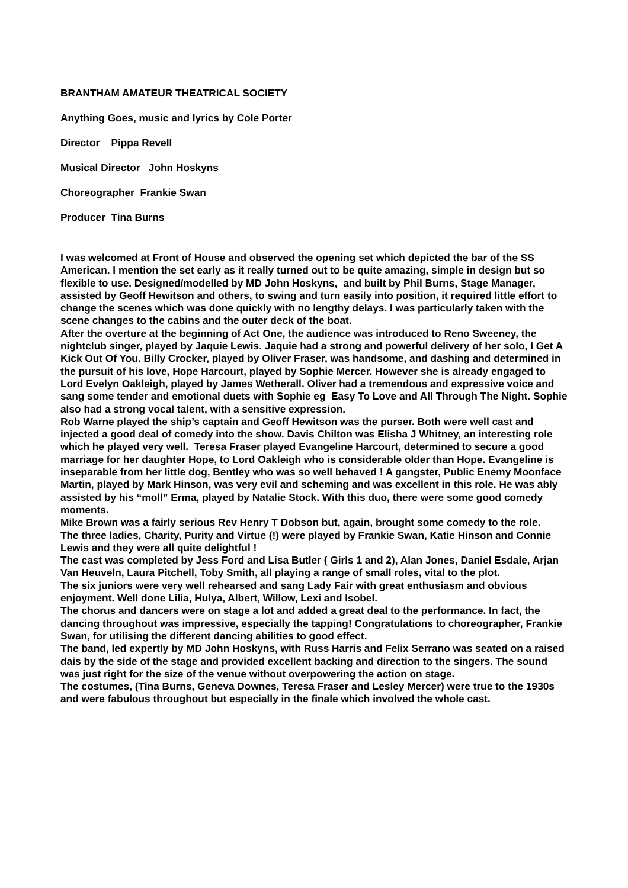BRANTHAM AMATEUR THEATRICAL SOCIETY
Anything Goes, music and lyrics by Cole Porter
Director Pippa Revell
Musical Director John Hoskyns
Choreographer Frankie Swan
Producer Tina Burns
I was welcomed at Front of House and observed the opening set which depicted the bar of the SS American. I mention the set early as it really turned out to be quite amazing, simple in design but so flexible to use. Designed/modelled by MD John Hoskyns, and built by Phil Burns, Stage Manager, assisted by Geoff Hewitson and others, to swing and turn easily into position, it required little effort to change the scenes which was done quickly with no lengthy delays. I was particularly taken with the scene changes to the cabins and the outer deck of the boat.
After the overture at the beginning of Act One, the audience was introduced to Reno Sweeney, the nightclub singer, played by Jaquie Lewis. Jaquie had a strong and powerful delivery of her solo, I Get A Kick Out Of You. Billy Crocker, played by Oliver Fraser, was handsome, and dashing and determined in the pursuit of his love, Hope Harcourt, played by Sophie Mercer. However she is already engaged to Lord Evelyn Oakleigh, played by James Wetherall. Oliver had a tremendous and expressive voice and sang some tender and emotional duets with Sophie eg Easy To Love and All Through The Night. Sophie also had a strong vocal talent, with a sensitive expression.
Rob Warne played the ship’s captain and Geoff Hewitson was the purser. Both were well cast and injected a good deal of comedy into the show. Davis Chilton was Elisha J Whitney, an interesting role which he played very well. Teresa Fraser played Evangeline Harcourt, determined to secure a good marriage for her daughter Hope, to Lord Oakleigh who is considerable older than Hope. Evangeline is inseparable from her little dog, Bentley who was so well behaved ! A gangster, Public Enemy Moonface Martin, played by Mark Hinson, was very evil and scheming and was excellent in this role. He was ably assisted by his “moll” Erma, played by Natalie Stock. With this duo, there were some good comedy moments.
Mike Brown was a fairly serious Rev Henry T Dobson but, again, brought some comedy to the role.
The three ladies, Charity, Purity and Virtue (!) were played by Frankie Swan, Katie Hinson and Connie Lewis and they were all quite delightful !
The cast was completed by Jess Ford and Lisa Butler ( Girls 1 and 2), Alan Jones, Daniel Esdale, Arjan Van Heuveln, Laura Pitchell, Toby Smith, all playing a range of small roles, vital to the plot.
The six juniors were very well rehearsed and sang Lady Fair with great enthusiasm and obvious enjoyment. Well done Lilia, Hulya, Albert, Willow, Lexi and Isobel.
The chorus and dancers were on stage a lot and added a great deal to the performance. In fact, the dancing throughout was impressive, especially the tapping! Congratulations to choreographer, Frankie Swan, for utilising the different dancing abilities to good effect.
The band, led expertly by MD John Hoskyns, with Russ Harris and Felix Serrano was seated on a raised dais by the side of the stage and provided excellent backing and direction to the singers. The sound was just right for the size of the venue without overpowering the action on stage.
The costumes, (Tina Burns, Geneva Downes, Teresa Fraser and Lesley Mercer) were true to the 1930s and were fabulous throughout but especially in the finale which involved the whole cast.